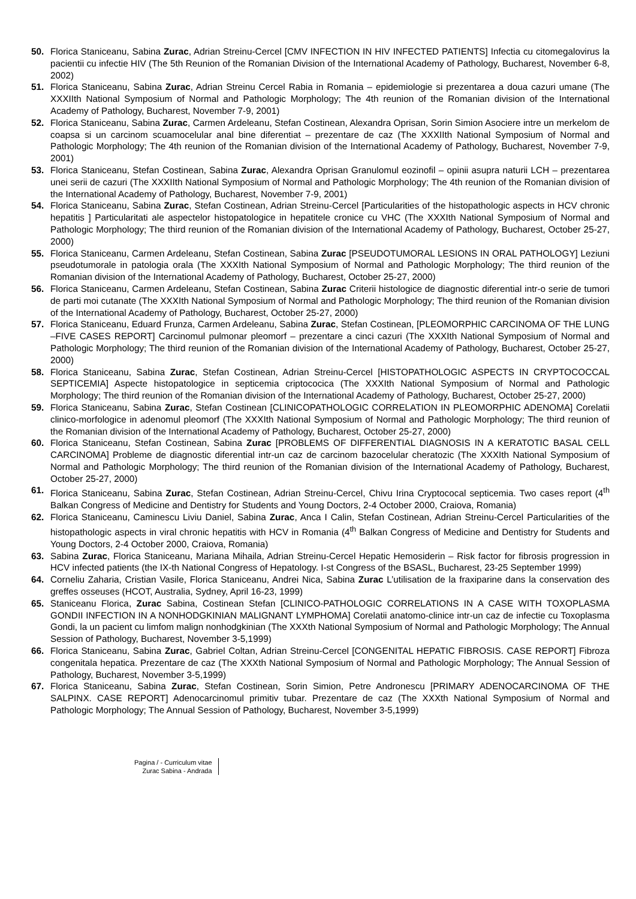50. Florica Staniceanu, Sabina Zurac, Adrian Streinu-Cercel [CMV INFECTION IN HIV INFECTED PATIENTS] Infectia cu citomegalovirus la pacientii cu infectie HIV (The 5th Reunion of the Romanian Division of the International Academy of Pathology, Bucharest, November 6-8, 2002)
51. Florica Staniceanu, Sabina Zurac, Adrian Streinu Cercel Rabia in Romania – epidemiologie si prezentarea a doua cazuri umane (The XXXIIth National Symposium of Normal and Pathologic Morphology; The 4th reunion of the Romanian division of the International Academy of Pathology, Bucharest, November 7-9, 2001)
52. Florica Staniceanu, Sabina Zurac, Carmen Ardeleanu, Stefan Costinean, Alexandra Oprisan, Sorin Simion Asociere intre un merkelom de coapsa si un carcinom scuamocelular anal bine diferentiat – prezentare de caz (The XXXIIth National Symposium of Normal and Pathologic Morphology; The 4th reunion of the Romanian division of the International Academy of Pathology, Bucharest, November 7-9, 2001)
53. Florica Staniceanu, Stefan Costinean, Sabina Zurac, Alexandra Oprisan Granulomul eozinofil – opinii asupra naturii LCH – prezentarea unei serii de cazuri (The XXXIIth National Symposium of Normal and Pathologic Morphology; The 4th reunion of the Romanian division of the International Academy of Pathology, Bucharest, November 7-9, 2001)
54. Florica Staniceanu, Sabina Zurac, Stefan Costinean, Adrian Streinu-Cercel [Particularities of the histopathologic aspects in HCV chronic hepatitis ] Particularitati ale aspectelor histopatologice in hepatitele cronice cu VHC (The XXXIth National Symposium of Normal and Pathologic Morphology; The third reunion of the Romanian division of the International Academy of Pathology, Bucharest, October 25-27, 2000)
55. Florica Staniceanu, Carmen Ardeleanu, Stefan Costinean, Sabina Zurac [PSEUDOTUMORAL LESIONS IN ORAL PATHOLOGY] Leziuni pseudotumorale in patologia orala (The XXXIth National Symposium of Normal and Pathologic Morphology; The third reunion of the Romanian division of the International Academy of Pathology, Bucharest, October 25-27, 2000)
56. Florica Staniceanu, Carmen Ardeleanu, Stefan Costinean, Sabina Zurac Criterii histologice de diagnostic diferential intr-o serie de tumori de parti moi cutanate (The XXXIth National Symposium of Normal and Pathologic Morphology; The third reunion of the Romanian division of the International Academy of Pathology, Bucharest, October 25-27, 2000)
57. Florica Staniceanu, Eduard Frunza, Carmen Ardeleanu, Sabina Zurac, Stefan Costinean, [PLEOMORPHIC CARCINOMA OF THE LUNG –FIVE CASES REPORT] Carcinomul pulmonar pleomorf – prezentare a cinci cazuri (The XXXIth National Symposium of Normal and Pathologic Morphology; The third reunion of the Romanian division of the International Academy of Pathology, Bucharest, October 25-27, 2000)
58. Florica Staniceanu, Sabina Zurac, Stefan Costinean, Adrian Streinu-Cercel [HISTOPATHOLOGIC ASPECTS IN CRYPTOCOCCAL SEPTICEMIA] Aspecte histopatologice in septicemia criptococica (The XXXIth National Symposium of Normal and Pathologic Morphology; The third reunion of the Romanian division of the International Academy of Pathology, Bucharest, October 25-27, 2000)
59. Florica Staniceanu, Sabina Zurac, Stefan Costinean [CLINICOPATHOLOGIC CORRELATION IN PLEOMORPHIC ADENOMA] Corelatii clinico-morfologice in adenomul pleomorf (The XXXIth National Symposium of Normal and Pathologic Morphology; The third reunion of the Romanian division of the International Academy of Pathology, Bucharest, October 25-27, 2000)
60. Florica Staniceanu, Stefan Costinean, Sabina Zurac [PROBLEMS OF DIFFERENTIAL DIAGNOSIS IN A KERATOTIC BASAL CELL CARCINOMA] Probleme de diagnostic diferential intr-un caz de carcinom bazocelular cheratozic (The XXXIth National Symposium of Normal and Pathologic Morphology; The third reunion of the Romanian division of the International Academy of Pathology, Bucharest, October 25-27, 2000)
61. Florica Staniceanu, Sabina Zurac, Stefan Costinean, Adrian Streinu-Cercel, Chivu Irina Cryptococal septicemia. Two cases report (4<sup>th</sup> Balkan Congress of Medicine and Dentistry for Students and Young Doctors, 2-4 October 2000, Craiova, Romania)
62. Florica Staniceanu, Caminescu Liviu Daniel, Sabina Zurac, Anca I Calin, Stefan Costinean, Adrian Streinu-Cercel Particularities of the histopathologic aspects in viral chronic hepatitis with HCV in Romania (4<sup>th</sup> Balkan Congress of Medicine and Dentistry for Students and Young Doctors, 2-4 October 2000, Craiova, Romania)
63. Sabina Zurac, Florica Staniceanu, Mariana Mihaila, Adrian Streinu-Cercel Hepatic Hemosiderin – Risk factor for fibrosis progression in HCV infected patients (the IX-th National Congress of Hepatology. I-st Congress of the BSASL, Bucharest, 23-25 September 1999)
64. Corneliu Zaharia, Cristian Vasile, Florica Staniceanu, Andrei Nica, Sabina Zurac L’utilisation de la fraxiparine dans la conservation des greffes osseuses (HCOT, Australia, Sydney, April 16-23, 1999)
65. Staniceanu Florica, Zurac Sabina, Costinean Stefan [CLINICO-PATHOLOGIC CORRELATIONS IN A CASE WITH TOXOPLASMA GONDII INFECTION IN A NONHODGKINIAN MALIGNANT LYMPHOMA] Corelatii anatomo-clinice intr-un caz de infectie cu Toxoplasma Gondi, la un pacient cu limfom malign nonhodgkinian (The XXXth National Symposium of Normal and Pathologic Morphology; The Annual Session of Pathology, Bucharest, November 3-5,1999)
66. Florica Staniceanu, Sabina Zurac, Gabriel Coltan, Adrian Streinu-Cercel [CONGENITAL HEPATIC FIBROSIS. CASE REPORT] Fibroza congenitala hepatica. Prezentare de caz (The XXXth National Symposium of Normal and Pathologic Morphology; The Annual Session of Pathology, Bucharest, November 3-5,1999)
67. Florica Staniceanu, Sabina Zurac, Stefan Costinean, Sorin Simion, Petre Andronescu [PRIMARY ADENOCARCINOMA OF THE SALPINX. CASE REPORT] Adenocarcinomul primitiv tubar. Prezentare de caz (The XXXth National Symposium of Normal and Pathologic Morphology; The Annual Session of Pathology, Bucharest, November 3-5,1999)
Pagina / - Curriculum vitae
Zurac Sabina - Andrada